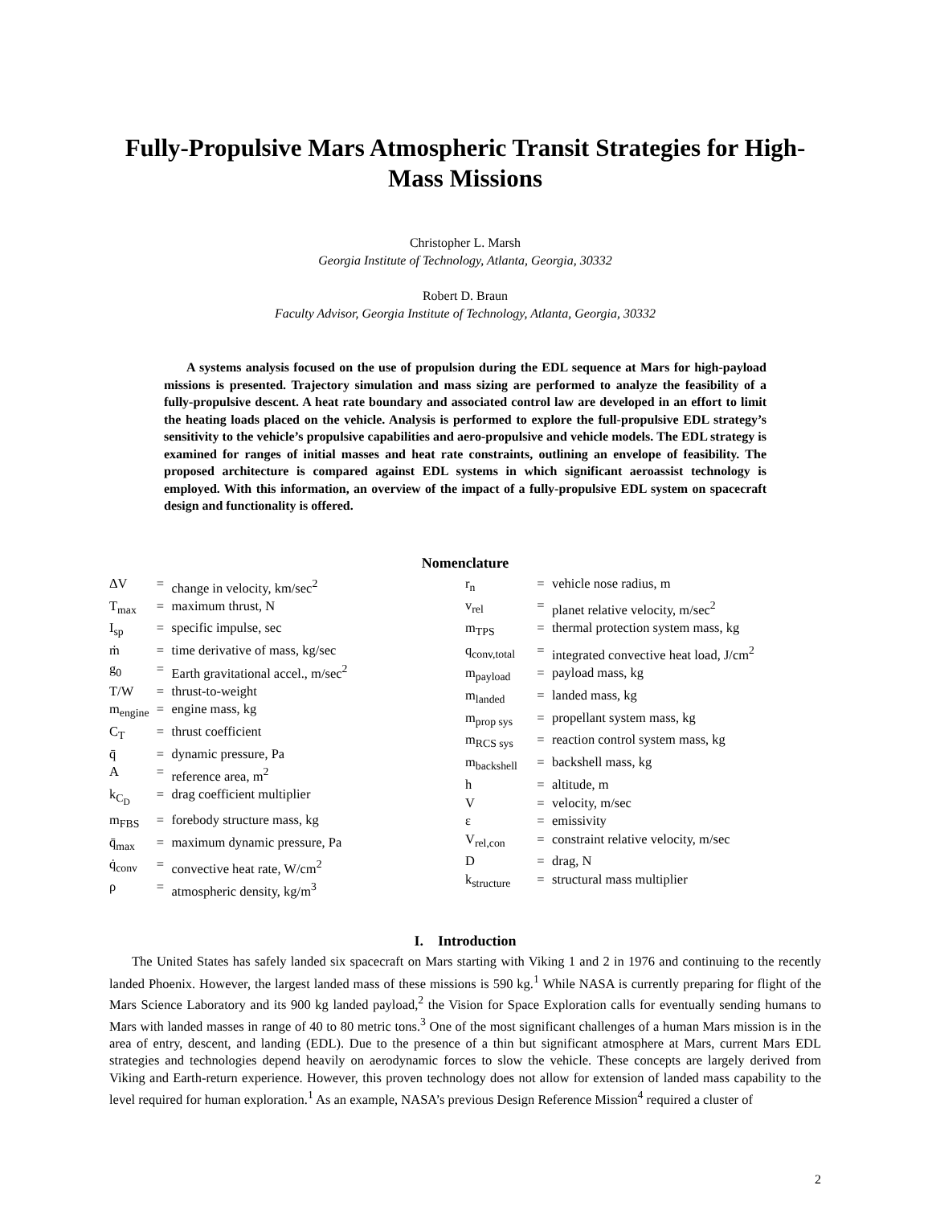Fully-Propulsive Mars Atmospheric Transit Strategies for High-Mass Missions
Christopher L. Marsh
Georgia Institute of Technology, Atlanta, Georgia, 30332
Robert D. Braun
Faculty Advisor, Georgia Institute of Technology, Atlanta, Georgia, 30332
A systems analysis focused on the use of propulsion during the EDL sequence at Mars for high-payload missions is presented. Trajectory simulation and mass sizing are performed to analyze the feasibility of a fully-propulsive descent. A heat rate boundary and associated control law are developed in an effort to limit the heating loads placed on the vehicle. Analysis is performed to explore the full-propulsive EDL strategy’s sensitivity to the vehicle’s propulsive capabilities and aero-propulsive and vehicle models. The EDL strategy is examined for ranges of initial masses and heat rate constraints, outlining an envelope of feasibility. The proposed architecture is compared against EDL systems in which significant aeroassist technology is employed. With this information, an overview of the impact of a fully-propulsive EDL system on spacecraft design and functionality is offered.
Nomenclature
| ΔV | = | change in velocity, km/sec<sup>2</sup> |
| T<sub>max</sub> | = | maximum thrust, N |
| I<sub>sp</sub> | = | specific impulse, sec |
| ṁ | = | time derivative of mass, kg/sec |
| g<sub>0</sub> | = | Earth gravitational accel., m/sec<sup>2</sup> |
| T/W | = | thrust-to-weight |
| m<sub>engine</sub> | = | engine mass, kg |
| C<sub>T</sub> | = | thrust coefficient |
| q̄ | = | dynamic pressure, Pa |
| A | = | reference area, m<sup>2</sup> |
| k<sub>C<sub>D</sub></sub> | = | drag coefficient multiplier |
| m<sub>FBS</sub> | = | forebody structure mass, kg |
| q̄<sub>max</sub> | = | maximum dynamic pressure, Pa |
| q̇<sub>conv</sub> | = | convective heat rate, W/cm<sup>2</sup> |
| ρ | = | atmospheric density, kg/m<sup>3</sup> |
| r<sub>n</sub> | = | vehicle nose radius, m |
| v<sub>rel</sub> | = | planet relative velocity, m/sec<sup>2</sup> |
| m<sub>TPS</sub> | = | thermal protection system mass, kg |
| q<sub>conv,total</sub> | = | integrated convective heat load, J/cm<sup>2</sup> |
| m<sub>payload</sub> | = | payload mass, kg |
| m<sub>landed</sub> | = | landed mass, kg |
| m<sub>prop sys</sub> | = | propellant system mass, kg |
| m<sub>RCS sys</sub> | = | reaction control system mass, kg |
| m<sub>backshell</sub> | = | backshell mass, kg |
| h | = | altitude, m |
| V | = | velocity, m/sec |
| ε | = | emissivity |
| V<sub>rel,con</sub> | = | constraint relative velocity, m/sec |
| D | = | drag, N |
| k<sub>structure</sub> | = | structural mass multiplier |
I. Introduction
The United States has safely landed six spacecraft on Mars starting with Viking 1 and 2 in 1976 and continuing to the recently landed Phoenix. However, the largest landed mass of these missions is 590 kg.<sup>1</sup> While NASA is currently preparing for flight of the Mars Science Laboratory and its 900 kg landed payload,<sup>2</sup> the Vision for Space Exploration calls for eventually sending humans to Mars with landed masses in range of 40 to 80 metric tons.<sup>3</sup> One of the most significant challenges of a human Mars mission is in the area of entry, descent, and landing (EDL). Due to the presence of a thin but significant atmosphere at Mars, current Mars EDL strategies and technologies depend heavily on aerodynamic forces to slow the vehicle. These concepts are largely derived from Viking and Earth-return experience. However, this proven technology does not allow for extension of landed mass capability to the level required for human exploration.<sup>1</sup> As an example, NASA’s previous Design Reference Mission<sup>4</sup> required a cluster of
2